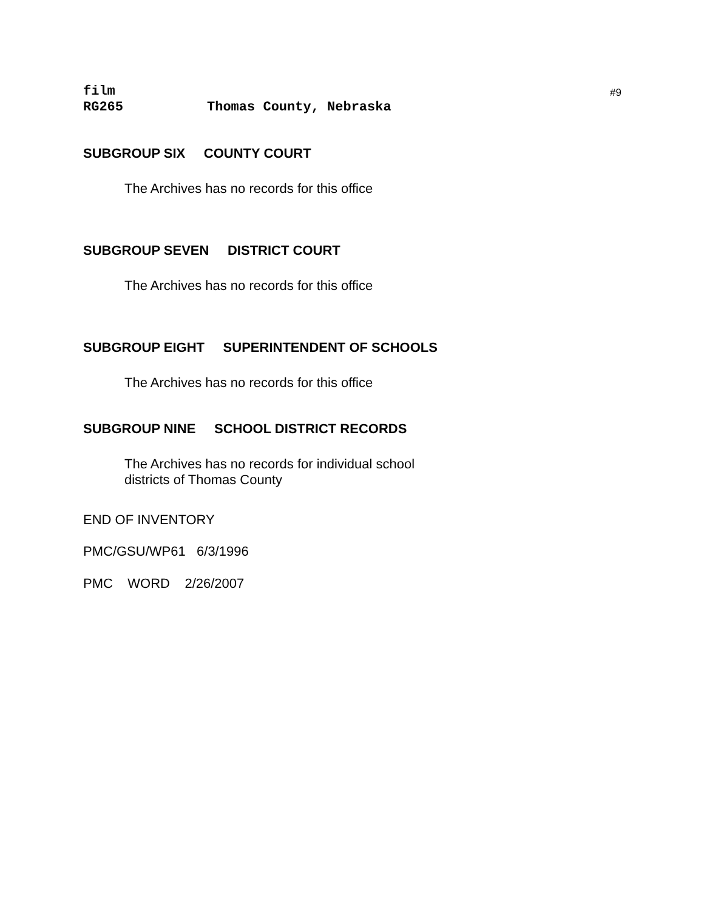#9
film
RG265 Thomas County, Nebraska
SUBGROUP SIX COUNTY COURT
The Archives has no records for this office
SUBGROUP SEVEN DISTRICT COURT
The Archives has no records for this office
SUBGROUP EIGHT SUPERINTENDENT OF SCHOOLS
The Archives has no records for this office
SUBGROUP NINE SCHOOL DISTRICT RECORDS
The Archives has no records for individual school
districts of Thomas County
END OF INVENTORY
PMC/GSU/WP61 6/3/1996
PMC WORD 2/26/2007